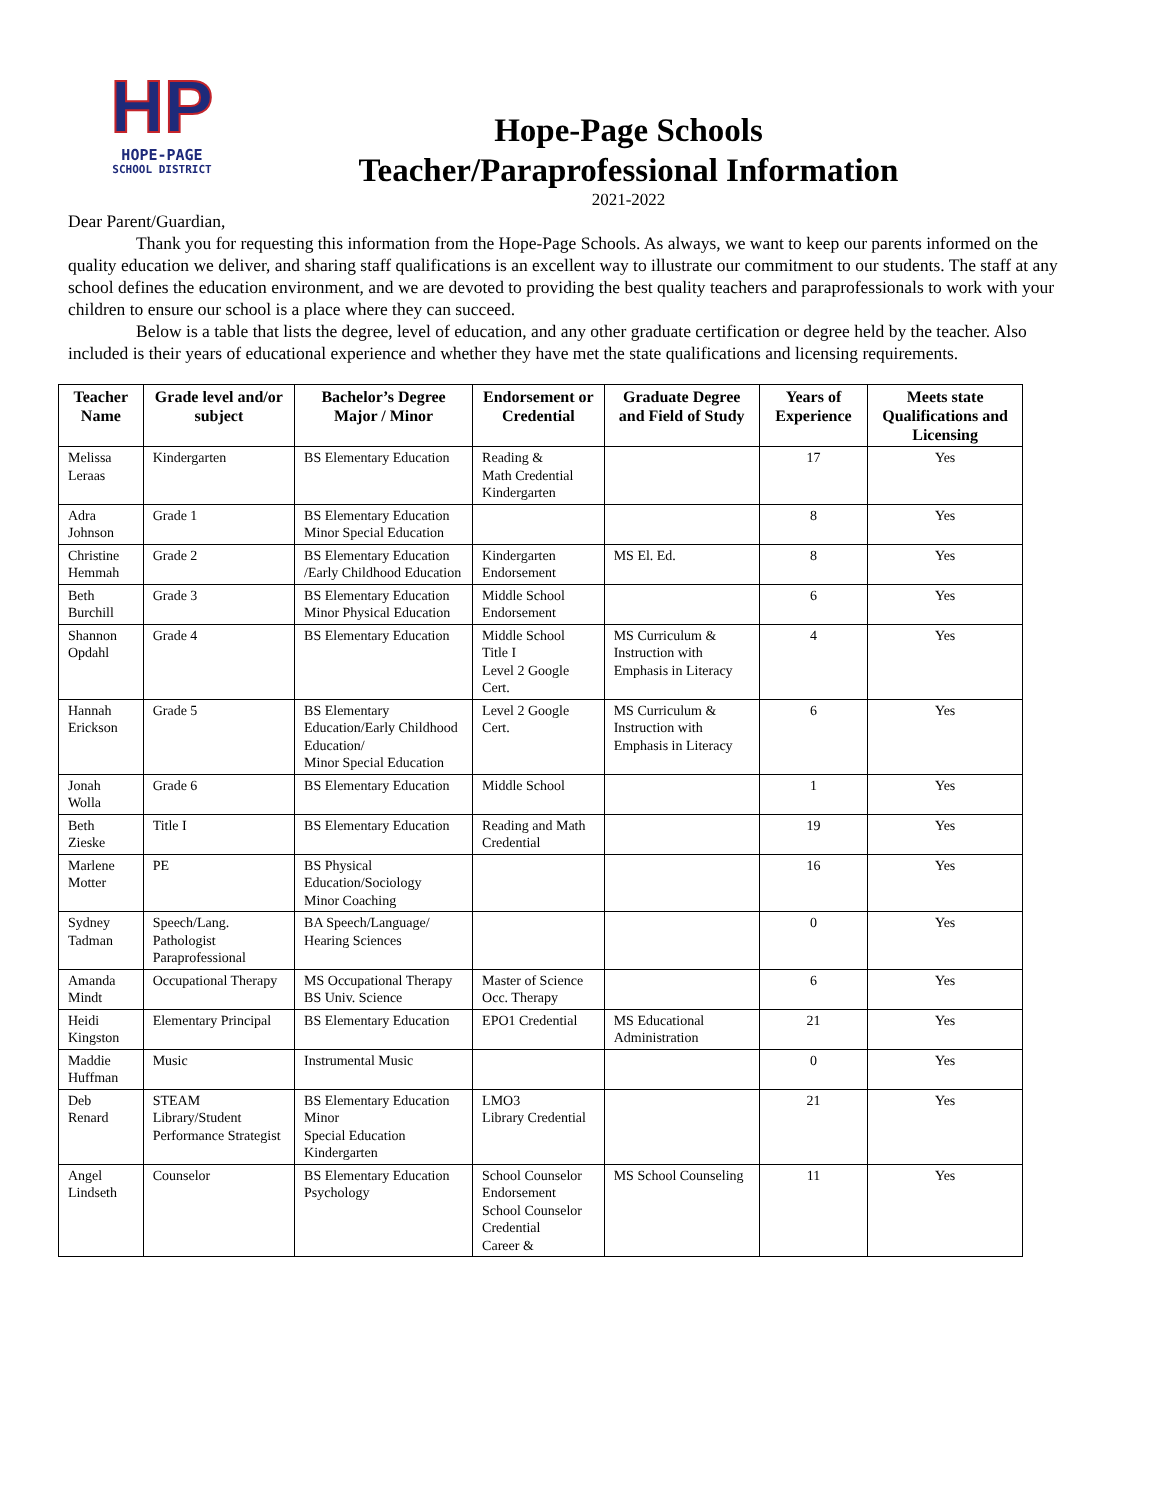HP
HOPE-PAGE
SCHOOL DISTRICT
Hope-Page Schools
Teacher/Paraprofessional Information
2021-2022
Dear Parent/Guardian,
Thank you for requesting this information from the Hope-Page Schools. As always, we want to keep our parents informed on the quality education we deliver, and sharing staff qualifications is an excellent way to illustrate our commitment to our students. The staff at any school defines the education environment, and we are devoted to providing the best quality teachers and paraprofessionals to work with your children to ensure our school is a place where they can succeed.
Below is a table that lists the degree, level of education, and any other graduate certification or degree held by the teacher. Also included is their years of educational experience and whether they have met the state qualifications and licensing requirements.
| Teacher Name | Grade level and/or subject | Bachelor’s Degree Major / Minor | Endorsement or Credential | Graduate Degree and Field of Study | Years of Experience | Meets state Qualifications and Licensing |
| --- | --- | --- | --- | --- | --- | --- |
| Melissa Leraas | Kindergarten | BS Elementary Education | Reading & Math Credential Kindergarten | | 17 | Yes |
| Adra Johnson | Grade 1 | BS Elementary Education Minor Special Education | | | 8 | Yes |
| Christine Hemmah | Grade 2 | BS Elementary Education /Early Childhood Education | Kindergarten Endorsement | MS El. Ed. | 8 | Yes |
| Beth Burchill | Grade 3 | BS Elementary Education Minor Physical Education | Middle School Endorsement | | 6 | Yes |
| Shannon Opdahl | Grade 4 | BS Elementary Education | Middle School Title I Level 2 Google Cert. | MS Curriculum & Instruction with Emphasis in Literacy | 4 | Yes |
| Hannah Erickson | Grade 5 | BS Elementary Education/Early Childhood Education/ Minor Special Education | Level 2 Google Cert. | MS Curriculum & Instruction with Emphasis in Literacy | 6 | Yes |
| Jonah Wolla | Grade 6 | BS Elementary Education | Middle School | | 1 | Yes |
| Beth Zieske | Title I | BS Elementary Education | Reading and Math Credential | | 19 | Yes |
| Marlene Motter | PE | BS Physical Education/Sociology Minor Coaching | | | 16 | Yes |
| Sydney Tadman | Speech/Lang. Pathologist Paraprofessional | BA Speech/Language/ Hearing Sciences | | | 0 | Yes |
| Amanda Mindt | Occupational Therapy | MS Occupational Therapy BS Univ. Science | Master of Science Occ. Therapy | | 6 | Yes |
| Heidi Kingston | Elementary Principal | BS Elementary Education | EPO1 Credential | MS Educational Administration | 21 | Yes |
| Maddie Huffman | Music | Instrumental Music | | | 0 | Yes |
| Deb Renard | STEAM Library/Student Performance Strategist | BS Elementary Education Minor Special Education Kindergarten | LMO3 Library Credential | | 21 | Yes |
| Angel Lindseth | Counselor | BS Elementary Education Psychology | School Counselor Endorsement School Counselor Credential Career & | MS School Counseling | 11 | Yes |